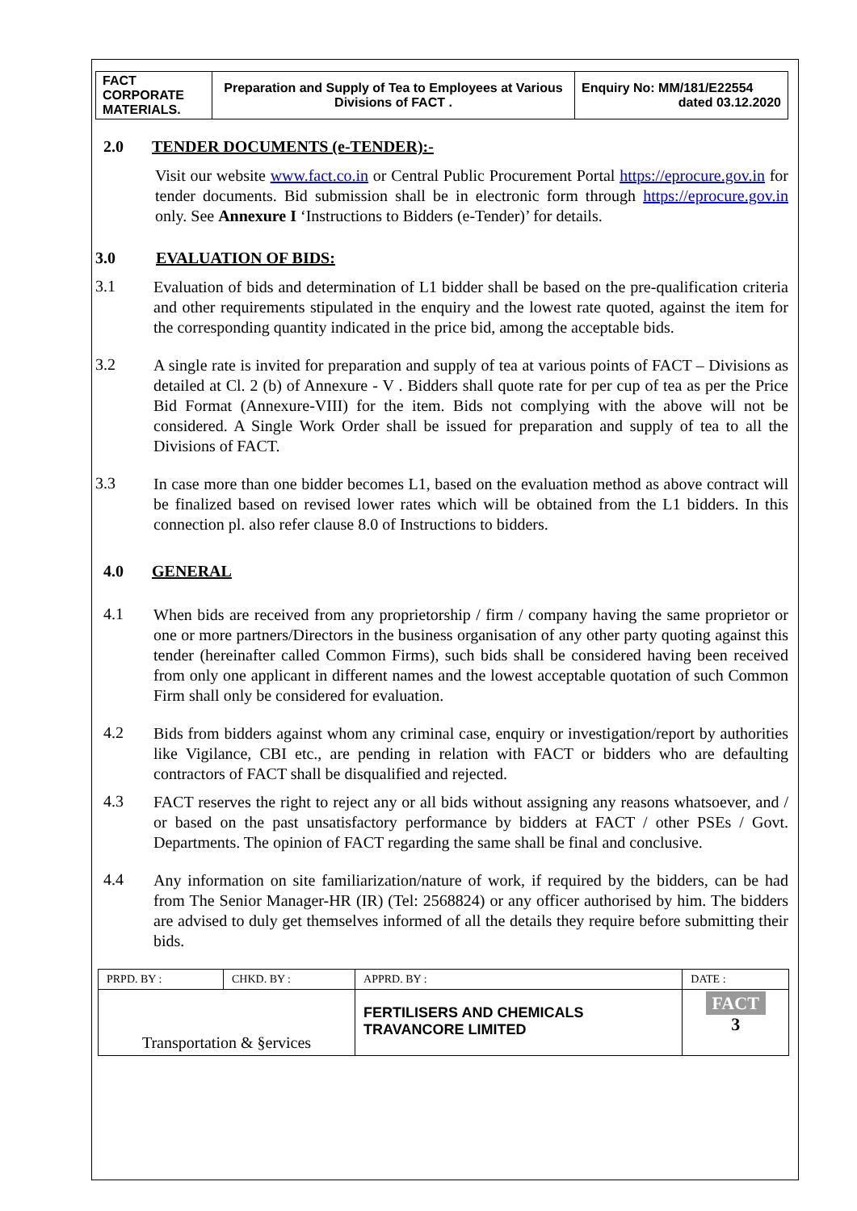| FACT CORPORATE MATERIALS. | Preparation and Supply of Tea to Employees at Various Divisions of FACT . | Enquiry No: MM/181/E22554 dated 03.12.2020 |
2.0 TENDER DOCUMENTS (e-TENDER):-
Visit our website www.fact.co.in or Central Public Procurement Portal https://eprocure.gov.in for tender documents. Bid submission shall be in electronic form through https://eprocure.gov.in only. See Annexure I ‘Instructions to Bidders (e-Tender)’ for details.
3.0 EVALUATION OF BIDS:
3.1
Evaluation of bids and determination of L1 bidder shall be based on the pre-qualification criteria and other requirements stipulated in the enquiry and the lowest rate quoted, against the item for the corresponding quantity indicated in the price bid, among the acceptable bids.
3.2
A single rate is invited for preparation and supply of tea at various points of FACT – Divisions as detailed at Cl. 2 (b) of Annexure - V . Bidders shall quote rate for per cup of tea as per the Price Bid Format (Annexure-VIII) for the item. Bids not complying with the above will not be considered. A Single Work Order shall be issued for preparation and supply of tea to all the Divisions of FACT.
3.3
In case more than one bidder becomes L1, based on the evaluation method as above contract will be finalized based on revised lower rates which will be obtained from the L1 bidders. In this connection pl. also refer clause 8.0 of Instructions to bidders.
4.0 GENERAL
4.1
When bids are received from any proprietorship / firm / company having the same proprietor or one or more partners/Directors in the business organisation of any other party quoting against this tender (hereinafter called Common Firms), such bids shall be considered having been received from only one applicant in different names and the lowest acceptable quotation of such Common Firm shall only be considered for evaluation.
4.2
Bids from bidders against whom any criminal case, enquiry or investigation/report by authorities like Vigilance, CBI etc., are pending in relation with FACT or bidders who are defaulting contractors of FACT shall be disqualified and rejected.
4.3
FACT reserves the right to reject any or all bids without assigning any reasons whatsoever, and / or based on the past unsatisfactory performance by bidders at FACT / other PSEs / Govt. Departments. The opinion of FACT regarding the same shall be final and conclusive.
4.4
Any information on site familiarization/nature of work, if required by the bidders, can be had from The Senior Manager-HR (IR) (Tel: 2568824) or any officer authorised by him. The bidders are advised to duly get themselves informed of all the details they require before submitting their bids.
| PRPD. BY : | CHKD. BY : | APPRD. BY : | DATE : |
| Transportation & §ervices | | FERTILISERS AND CHEMICALS TRAVANCORE LIMITED | FACT 3 |